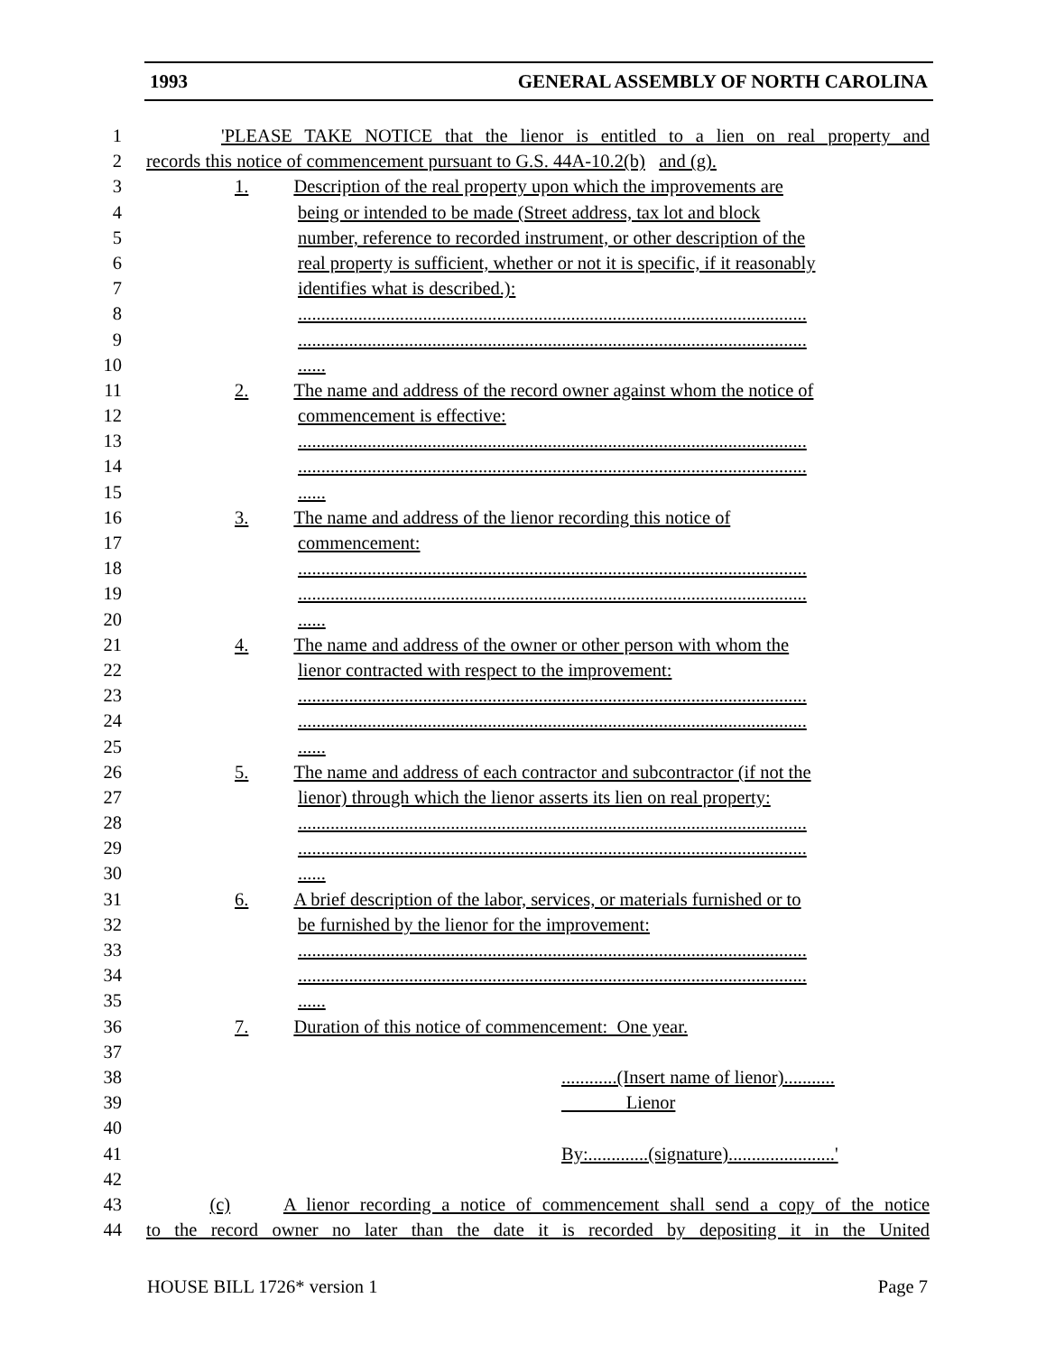1993 GENERAL ASSEMBLY OF NORTH CAROLINA
1 'PLEASE TAKE NOTICE that the lienor is entitled to a lien on real property and
2 records this notice of commencement pursuant to G.S. 44A-10.2(b) and (g).
3 1. Description of the real property upon which the improvements are
4 being or intended to be made (Street address, tax lot and block
5 number, reference to recorded instrument, or other description of the
6 real property is sufficient, whether or not it is specific, if it reasonably
7 identifies what is described.):
8..............................................................................................................
9..............................................................................................................
10......
11 2. The name and address of the record owner against whom the notice of
12 commencement is effective:
13..............................................................................................................
14..............................................................................................................
15......
16 3. The name and address of the lienor recording this notice of
17 commencement:
18..............................................................................................................
19..............................................................................................................
20......
21 4. The name and address of the owner or other person with whom the
22 lienor contracted with respect to the improvement:
23..............................................................................................................
24..............................................................................................................
25......
26 5. The name and address of each contractor and subcontractor (if not the
27 lienor) through which the lienor asserts its lien on real property:
28..............................................................................................................
29..............................................................................................................
30......
31 6. A brief description of the labor, services, or materials furnished or to
32 be furnished by the lienor for the improvement:
33..............................................................................................................
34..............................................................................................................
35......
36 7. Duration of this notice of commencement: One year.
37
38............(Insert name of lienor)...........
39 Lienor
40
41 By:.............(signature).......................'
42
43 (c) A lienor recording a notice of commencement shall send a copy of the notice
44 to the record owner no later than the date it is recorded by depositing it in the United
HOUSE BILL 1726* version 1 Page 7